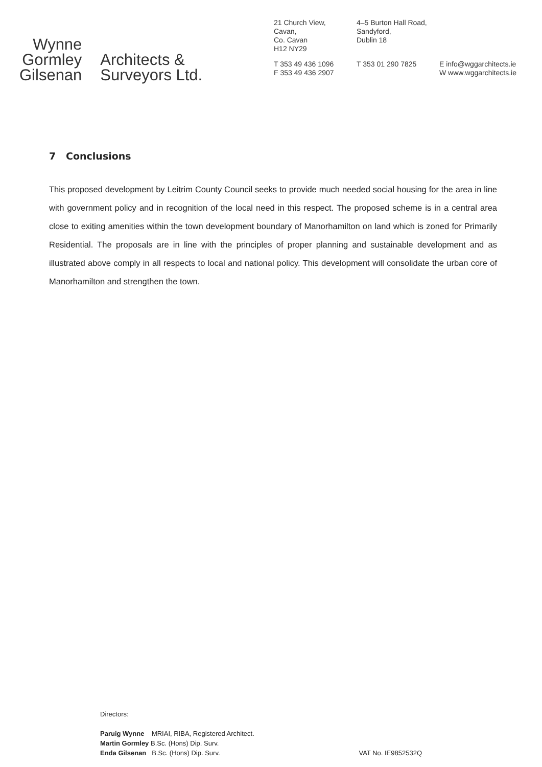Wynne
Gormley
Gilsenan
Architects &
Surveyors Ltd.
21 Church View,
Cavan,
Co. Cavan
H12 NY29
T 353 49 436 1096
F 353 49 436 2907
4–5 Burton Hall Road,
Sandyford,
Dublin 18
T 353 01 290 7825
E info@wggarchitects.ie
W www.wggarchitects.ie
7 Conclusions
This proposed development by Leitrim County Council seeks to provide much needed social housing for the area in line with government policy and in recognition of the local need in this respect. The proposed scheme is in a central area close to exiting amenities within the town development boundary of Manorhamilton on land which is zoned for Primarily Residential. The proposals are in line with the principles of proper planning and sustainable development and as illustrated above comply in all respects to local and national policy. This development will consolidate the urban core of Manorhamilton and strengthen the town.
Directors:
Paruig Wynne MRIAI, RIBA, Registered Architect.
Martin Gormley B.Sc. (Hons) Dip. Surv.
Enda Gilsenan B.Sc. (Hons) Dip. Surv.
VAT No. IE9852532Q